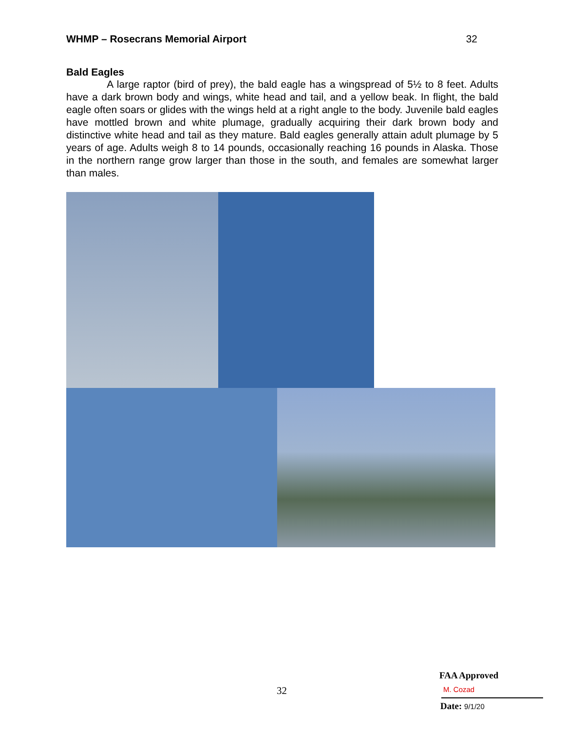WHMP – Rosecrans Memorial Airport 32
Bald Eagles
A large raptor (bird of prey), the bald eagle has a wingspread of 5½ to 8 feet. Adults have a dark brown body and wings, white head and tail, and a yellow beak. In flight, the bald eagle often soars or glides with the wings held at a right angle to the body. Juvenile bald eagles have mottled brown and white plumage, gradually acquiring their dark brown body and distinctive white head and tail as they mature. Bald eagles generally attain adult plumage by 5 years of age. Adults weigh 8 to 14 pounds, occasionally reaching 16 pounds in Alaska. Those in the northern range grow larger than those in the south, and females are somewhat larger than males.
32
FAA Approved
M. Cozad
Date: 9/1/20